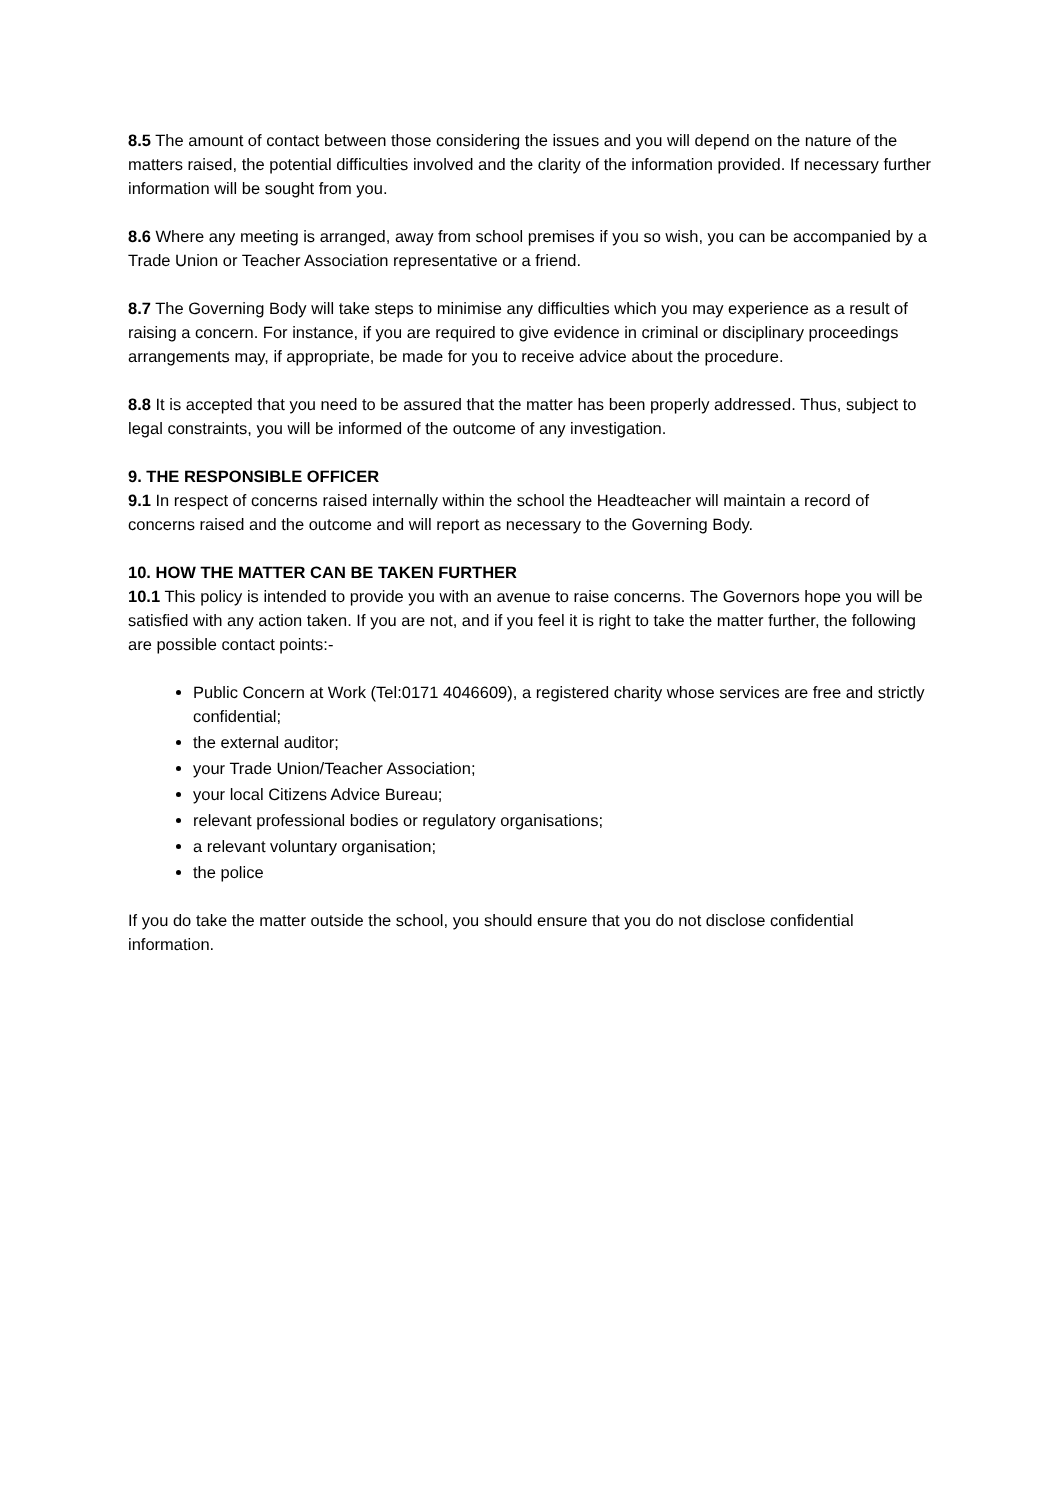8.5 The amount of contact between those considering the issues and you will depend on the nature of the matters raised, the potential difficulties involved and the clarity of the information provided. If necessary further information will be sought from you.
8.6 Where any meeting is arranged, away from school premises if you so wish, you can be accompanied by a Trade Union or Teacher Association representative or a friend.
8.7 The Governing Body will take steps to minimise any difficulties which you may experience as a result of raising a concern. For instance, if you are required to give evidence in criminal or disciplinary proceedings arrangements may, if appropriate, be made for you to receive advice about the procedure.
8.8 It is accepted that you need to be assured that the matter has been properly addressed. Thus, subject to legal constraints, you will be informed of the outcome of any investigation.
9. THE RESPONSIBLE OFFICER
9.1 In respect of concerns raised internally within the school the Headteacher will maintain a record of concerns raised and the outcome and will report as necessary to the Governing Body.
10. HOW THE MATTER CAN BE TAKEN FURTHER
10.1 This policy is intended to provide you with an avenue to raise concerns. The Governors hope you will be satisfied with any action taken. If you are not, and if you feel it is right to take the matter further, the following are possible contact points:-
Public Concern at Work (Tel:0171 4046609), a registered charity whose services are free and strictly confidential;
the external auditor;
your Trade Union/Teacher Association;
your local Citizens Advice Bureau;
relevant professional bodies or regulatory organisations;
a relevant voluntary organisation;
the police
If you do take the matter outside the school, you should ensure that you do not disclose confidential information.